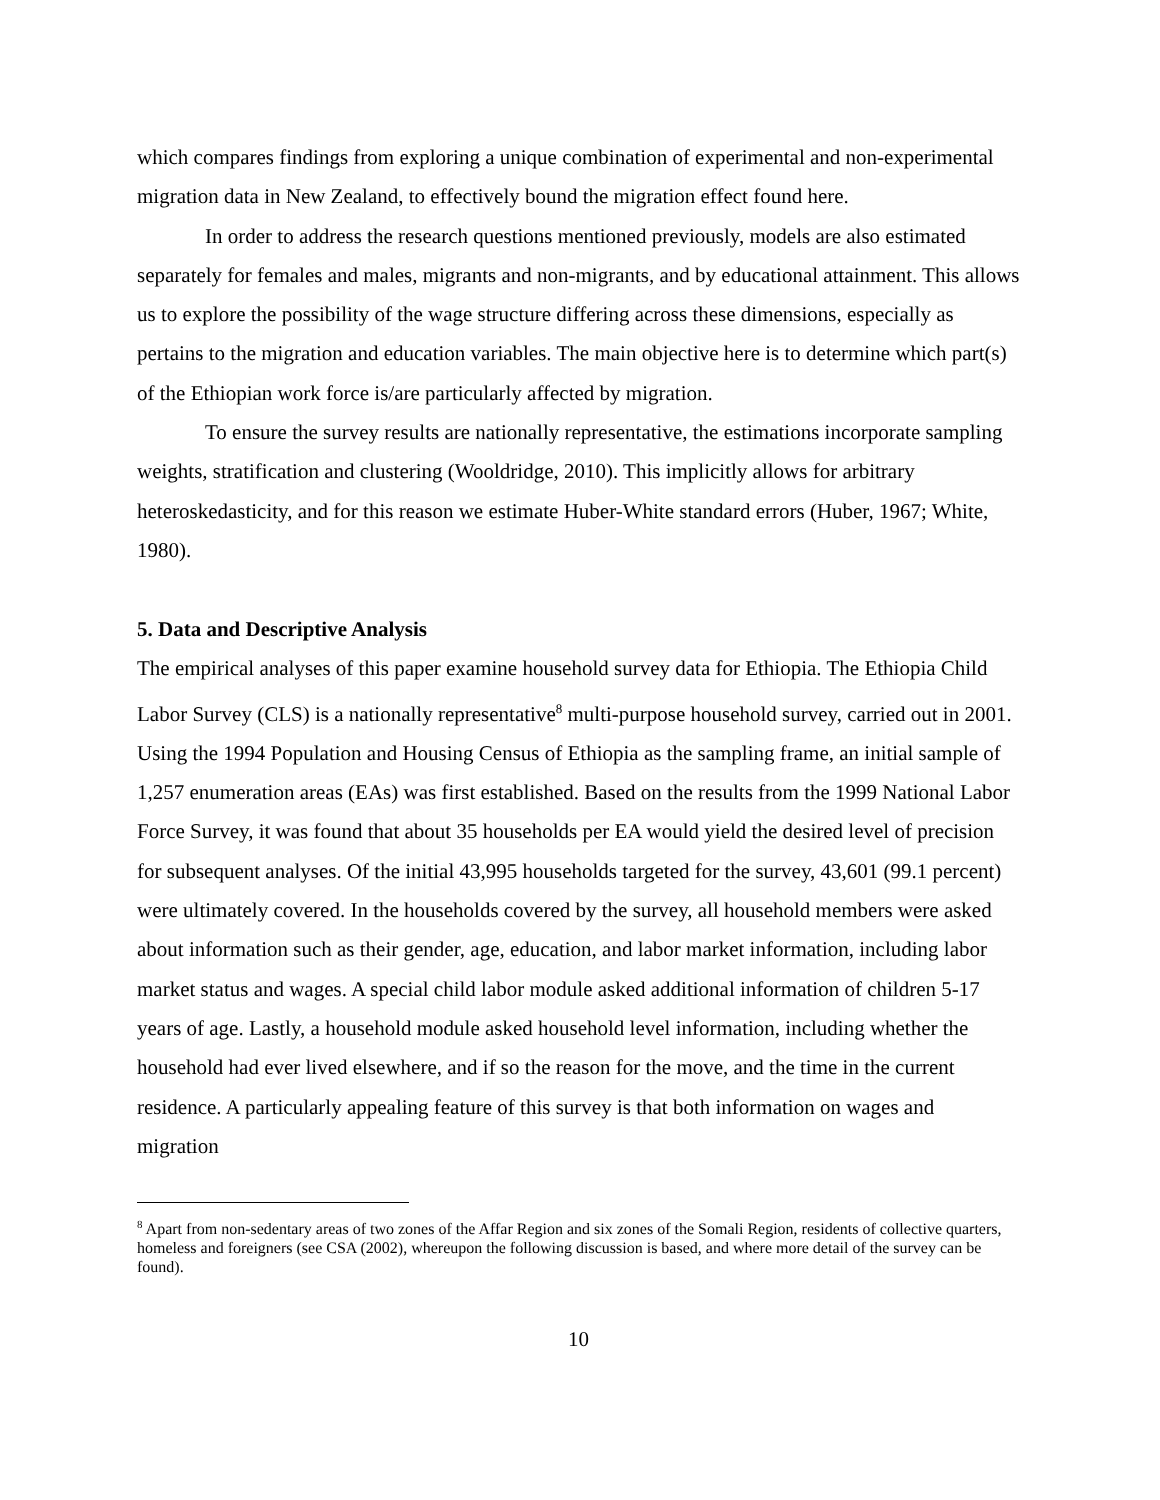which compares findings from exploring a unique combination of experimental and non-experimental migration data in New Zealand, to effectively bound the migration effect found here.
In order to address the research questions mentioned previously, models are also estimated separately for females and males, migrants and non-migrants, and by educational attainment. This allows us to explore the possibility of the wage structure differing across these dimensions, especially as pertains to the migration and education variables. The main objective here is to determine which part(s) of the Ethiopian work force is/are particularly affected by migration.
To ensure the survey results are nationally representative, the estimations incorporate sampling weights, stratification and clustering (Wooldridge, 2010). This implicitly allows for arbitrary heteroskedasticity, and for this reason we estimate Huber-White standard errors (Huber, 1967; White, 1980).
5. Data and Descriptive Analysis
The empirical analyses of this paper examine household survey data for Ethiopia. The Ethiopia Child Labor Survey (CLS) is a nationally representative<sup>8</sup> multi-purpose household survey, carried out in 2001. Using the 1994 Population and Housing Census of Ethiopia as the sampling frame, an initial sample of 1,257 enumeration areas (EAs) was first established. Based on the results from the 1999 National Labor Force Survey, it was found that about 35 households per EA would yield the desired level of precision for subsequent analyses. Of the initial 43,995 households targeted for the survey, 43,601 (99.1 percent) were ultimately covered. In the households covered by the survey, all household members were asked about information such as their gender, age, education, and labor market information, including labor market status and wages. A special child labor module asked additional information of children 5-17 years of age. Lastly, a household module asked household level information, including whether the household had ever lived elsewhere, and if so the reason for the move, and the time in the current residence. A particularly appealing feature of this survey is that both information on wages and migration
<sup>8</sup> Apart from non-sedentary areas of two zones of the Affar Region and six zones of the Somali Region, residents of collective quarters, homeless and foreigners (see CSA (2002), whereupon the following discussion is based, and where more detail of the survey can be found).
10